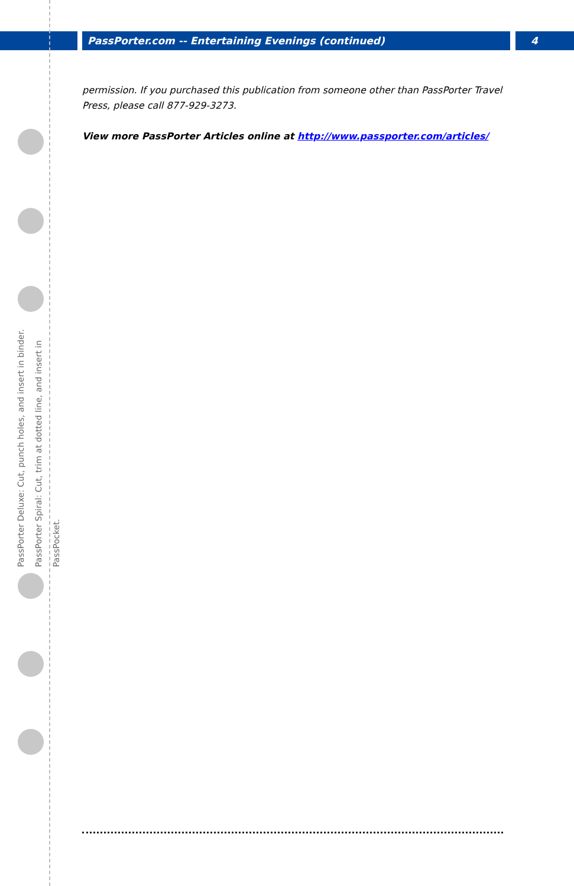PassPorter.com -- Entertaining Evenings (continued) 4
PassPorter Deluxe: Cut, punch holes, and insert in binder.
PassPorter Spiral: Cut, trim at dotted line, and insert in PassPocket.
permission. If you purchased this publication from someone other than PassPorter Travel Press, please call 877-929-3273.
View more PassPorter Articles online at http://www.passporter.com/articles/